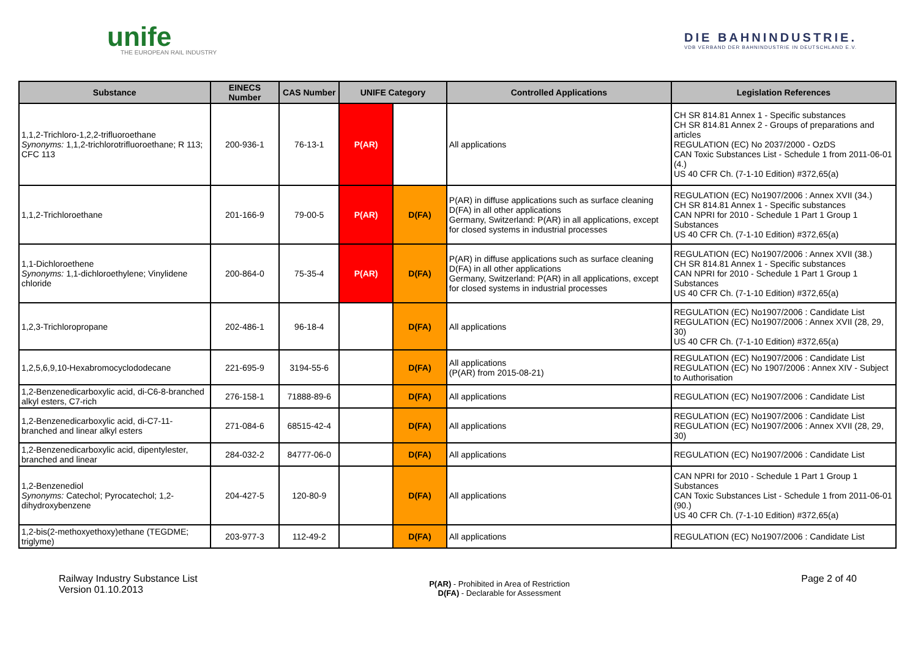unife
THE EUROPEAN RAIL INDUSTRY
DIE BAHNINDUSTRIE.
VDB VERBAND DER BAHNINDUSTRIE IN DEUTSCHLAND E.V.
| Substance | EINECS Number | CAS Number | UNIFE Category | | Controlled Applications | Legislation References |
| --- | --- | --- | --- | --- | --- | --- |
| 1,1,2-Trichloro-1,2,2-trifluoroethane Synonyms: 1,1,2-trichlorotrifluoroethane; R 113; CFC 113 | 200-936-1 | 76-13-1 | P(AR) | | All applications | CH SR 814.81 Annex 1 - Specific substances CH SR 814.81 Annex 2 - Groups of preparations and articles REGULATION (EC) No 2037/2000 - OzDS CAN Toxic Substances List - Schedule 1 from 2011-06-01 (4.) US 40 CFR Ch. (7-1-10 Edition) #372,65(a) |
| 1,1,2-Trichloroethane | 201-166-9 | 79-00-5 | P(AR) | D(FA) | P(AR) in diffuse applications such as surface cleaning D(FA) in all other applications Germany, Switzerland: P(AR) in all applications, except for closed systems in industrial processes | REGULATION (EC) No1907/2006 : Annex XVII (34.) CH SR 814.81 Annex 1 - Specific substances CAN NPRI for 2010 - Schedule 1 Part 1 Group 1 Substances US 40 CFR Ch. (7-1-10 Edition) #372,65(a) |
| 1,1-Dichloroethene Synonyms: 1,1-dichloroethylene; Vinylidene chloride | 200-864-0 | 75-35-4 | P(AR) | D(FA) | P(AR) in diffuse applications such as surface cleaning D(FA) in all other applications Germany, Switzerland: P(AR) in all applications, except for closed systems in industrial processes | REGULATION (EC) No1907/2006 : Annex XVII (38.) CH SR 814.81 Annex 1 - Specific substances CAN NPRI for 2010 - Schedule 1 Part 1 Group 1 Substances US 40 CFR Ch. (7-1-10 Edition) #372,65(a) |
| 1,2,3-Trichloropropane | 202-486-1 | 96-18-4 | | D(FA) | All applications | REGULATION (EC) No1907/2006 : Candidate List REGULATION (EC) No1907/2006 : Annex XVII (28, 29, 30) US 40 CFR Ch. (7-1-10 Edition) #372,65(a) |
| 1,2,5,6,9,10-Hexabromocyclododecane | 221-695-9 | 3194-55-6 | | D(FA) | All applications (P(AR) from 2015-08-21) | REGULATION (EC) No1907/2006 : Candidate List REGULATION (EC) No 1907/2006 : Annex XIV - Subject to Authorisation |
| 1,2-Benzenedicarboxylic acid, di-C6-8-branched alkyl esters, C7-rich | 276-158-1 | 71888-89-6 | | D(FA) | All applications | REGULATION (EC) No1907/2006 : Candidate List |
| 1,2-Benzenedicarboxylic acid, di-C7-11-branched and linear alkyl esters | 271-084-6 | 68515-42-4 | | D(FA) | All applications | REGULATION (EC) No1907/2006 : Candidate List REGULATION (EC) No1907/2006 : Annex XVII (28, 29, 30) |
| 1,2-Benzenedicarboxylic acid, dipentylester, branched and linear | 284-032-2 | 84777-06-0 | | D(FA) | All applications | REGULATION (EC) No1907/2006 : Candidate List |
| 1,2-Benzenediol Synonyms: Catechol; Pyrocatechol; 1,2-dihydroxybenzene | 204-427-5 | 120-80-9 | | D(FA) | All applications | CAN NPRI for 2010 - Schedule 1 Part 1 Group 1 Substances CAN Toxic Substances List - Schedule 1 from 2011-06-01 (90.) US 40 CFR Ch. (7-1-10 Edition) #372,65(a) |
| 1,2-bis(2-methoxyethoxy)ethane (TEGDME; triglyme) | 203-977-3 | 112-49-2 | | D(FA) | All applications | REGULATION (EC) No1907/2006 : Candidate List |
Railway Industry Substance List
Version 01.10.2013
P(AR) - Prohibited in Area of Restriction
D(FA) - Declarable for Assessment
Page 2 of 40